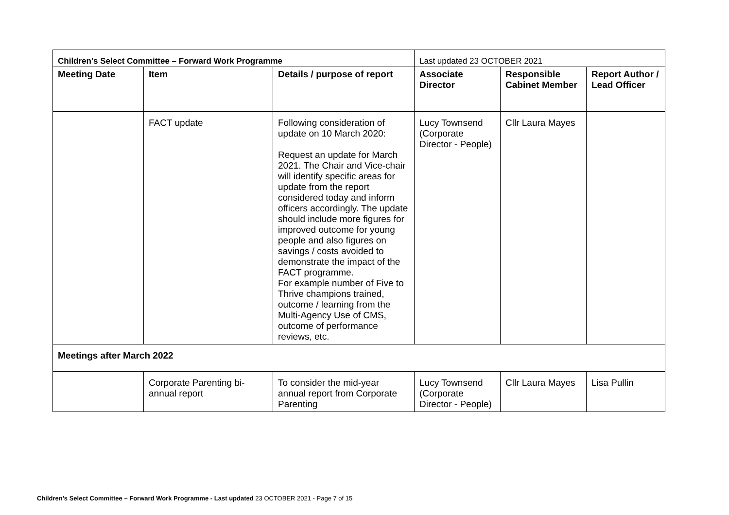| Children’s Select Committee – Forward Work Programme | | | Last updated 23 OCTOBER 2021 | | |
| Meeting Date | Item | Details / purpose of report | Associate Director | Responsible Cabinet Member | Report Author / Lead Officer |
| | FACT update | Following consideration of update on 10 March 2020: Request an update for March 2021. The Chair and Vice-chair will identify specific areas for update from the report considered today and inform officers accordingly. The update should include more figures for improved outcome for young people and also figures on savings / costs avoided to demonstrate the impact of the FACT programme. For example number of Five to Thrive champions trained, outcome / learning from the Multi-Agency Use of CMS, outcome of performance reviews, etc. | Lucy Townsend (Corporate Director - People) | Cllr Laura Mayes | |
| Meetings after March 2022 | | | | | |
| | Corporate Parenting bi-annual report | To consider the mid-year annual report from Corporate Parenting | Lucy Townsend (Corporate Director - People) | Cllr Laura Mayes | Lisa Pullin |
Children’s Select Committee – Forward Work Programme - Last updated 23 OCTOBER 2021 - Page 7 of 15